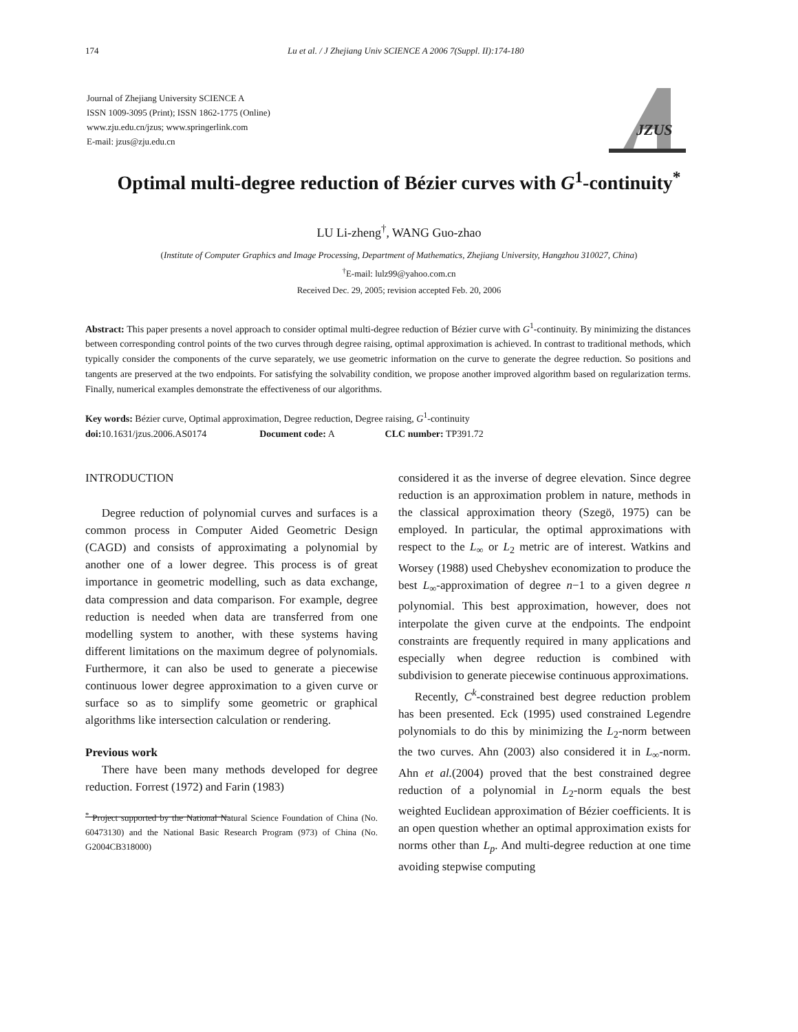174 Lu et al. / J Zhejiang Univ SCIENCE A 2006 7(Suppl. II):174-180
Journal of Zhejiang University SCIENCE A
ISSN 1009-3095 (Print); ISSN 1862-1775 (Online)
www.zju.edu.cn/jzus; www.springerlink.com
E-mail: jzus@zju.edu.cn
JZUS
Optimal multi-degree reduction of Bézier curves with G<sup>1</sup>-continuity<sup>*</sup>
LU Li-zheng<sup>†</sup>, WANG Guo-zhao
(Institute of Computer Graphics and Image Processing, Department of Mathematics, Zhejiang University, Hangzhou 310027, China)
<sup>†</sup> E-mail: lulz99@yahoo.com.cn
Received Dec. 29, 2005; revision accepted Feb. 20, 2006
Abstract: This paper presents a novel approach to consider optimal multi-degree reduction of Bézier curve with G<sup>1</sup>-continuity. By minimizing the distances between corresponding control points of the two curves through degree raising, optimal approximation is achieved. In contrast to traditional methods, which typically consider the components of the curve separately, we use geometric information on the curve to generate the degree reduction. So positions and tangents are preserved at the two endpoints. For satisfying the solvability condition, we propose another improved algorithm based on regularization terms. Finally, numerical examples demonstrate the effectiveness of our algorithms.
Key words: Bézier curve, Optimal approximation, Degree reduction, Degree raising, G<sup>1</sup>-continuity
doi: 10.1631/jzus.2006.AS0174 Document code: A CLC number: TP391.72
INTRODUCTION
Degree reduction of polynomial curves and surfaces is a common process in Computer Aided Geometric Design (CAGD) and consists of approximating a polynomial by another one of a lower degree. This process is of great importance in geometric modelling, such as data exchange, data compression and data comparison. For example, degree reduction is needed when data are transferred from one modelling system to another, with these systems having different limitations on the maximum degree of polynomials. Furthermore, it can also be used to generate a piecewise continuous lower degree approximation to a given curve or surface so as to simplify some geometric or graphical algorithms like intersection calculation or rendering.
Previous work
There have been many methods developed for degree reduction. Forrest (1972) and Farin (1983)
<sup>*</sup> Project supported by the National Natural Science Foundation of China (No. 60473130) and the National Basic Research Program (973) of China (No. G2004CB318000)
considered it as the inverse of degree elevation. Since degree reduction is an approximation problem in nature, methods in the classical approximation theory (Szegö, 1975) can be employed. In particular, the optimal approximations with respect to the L<sub>∞</sub> or L<sub>2</sub> metric are of interest. Watkins and Worsey (1988) used Chebyshev economization to produce the best L<sub>∞</sub>-approximation of degree n−1 to a given degree n polynomial. This best approximation, however, does not interpolate the given curve at the endpoints. The endpoint constraints are frequently required in many applications and especially when degree reduction is combined with subdivision to generate piecewise continuous approximations.
Recently, C<sup>k</sup>-constrained best degree reduction problem has been presented. Eck (1995) used constrained Legendre polynomials to do this by minimizing the L<sub>2</sub>-norm between the two curves. Ahn (2003) also considered it in L<sub>∞</sub>-norm. Ahn et al.(2004) proved that the best constrained degree reduction of a polynomial in L<sub>2</sub>-norm equals the best weighted Euclidean approximation of Bézier coefficients. It is an open question whether an optimal approximation exists for norms other than L<sub>p</sub>. And multi-degree reduction at one time avoiding stepwise computing